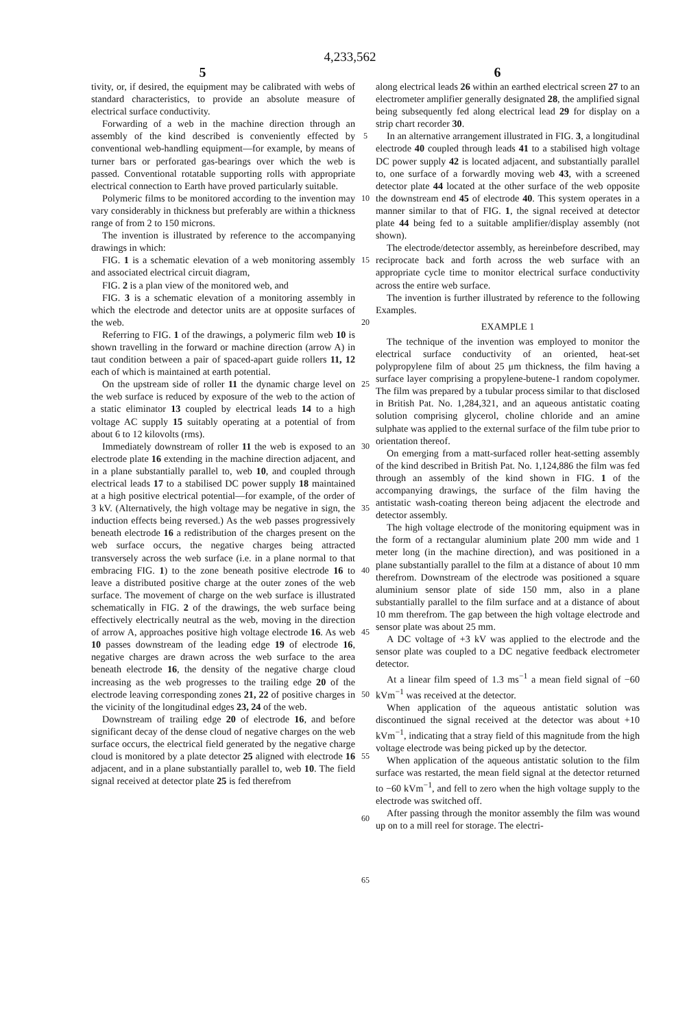4,233,562
5 6
tivity, or, if desired, the equipment may be calibrated with webs of standard characteristics, to provide an absolute measure of electrical surface conductivity.
Forwarding of a web in the machine direction through an assembly of the kind described is conveniently effected by conventional web-handling equipment—for example, by means of turner bars or perforated gas-bearings over which the web is passed. Conventional rotatable supporting rolls with appropriate electrical connection to Earth have proved particularly suitable.
Polymeric films to be monitored according to the invention may vary considerably in thickness but preferably are within a thickness range of from 2 to 150 microns.
The invention is illustrated by reference to the accompanying drawings in which:
FIG. 1 is a schematic elevation of a web monitoring assembly and associated electrical circuit diagram,
FIG. 2 is a plan view of the monitored web, and
FIG. 3 is a schematic elevation of a monitoring assembly in which the electrode and detector units are at opposite surfaces of the web.
Referring to FIG. 1 of the drawings, a polymeric film web 10 is shown travelling in the forward or machine direction (arrow A) in taut condition between a pair of spaced-apart guide rollers 11, 12 each of which is maintained at earth potential.
On the upstream side of roller 11 the dynamic charge level on the web surface is reduced by exposure of the web to the action of a static eliminator 13 coupled by electrical leads 14 to a high voltage AC supply 15 suitably operating at a potential of from about 6 to 12 kilovolts (rms).
Immediately downstream of roller 11 the web is exposed to an electrode plate 16 extending in the machine direction adjacent, and in a plane substantially parallel to, web 10, and coupled through electrical leads 17 to a stabilised DC power supply 18 maintained at a high positive electrical potential—for example, of the order of 3 kV. (Alternatively, the high voltage may be negative in sign, the induction effects being reversed.) As the web passes progressively beneath electrode 16 a redistribution of the charges present on the web surface occurs, the negative charges being attracted transversely across the web surface (i.e. in a plane normal to that embracing FIG. 1) to the zone beneath positive electrode 16 to leave a distributed positive charge at the outer zones of the web surface. The movement of charge on the web surface is illustrated schematically in FIG. 2 of the drawings, the web surface being effectively electrically neutral as the web, moving in the direction of arrow A, approaches positive high voltage electrode 16. As web 10 passes downstream of the leading edge 19 of electrode 16, negative charges are drawn across the web surface to the area beneath electrode 16, the density of the negative charge cloud increasing as the web progresses to the trailing edge 20 of the electrode leaving corresponding zones 21, 22 of positive charges in the vicinity of the longitudinal edges 23, 24 of the web.
Downstream of trailing edge 20 of electrode 16, and before significant decay of the dense cloud of negative charges on the web surface occurs, the electrical field generated by the negative charge cloud is monitored by a plate detector 25 aligned with electrode 16 adjacent, and in a plane substantially parallel to, web 10. The field signal received at detector plate 25 is fed therefrom
5
10
15
20
25
30
35
40
45
50
55
60
65
along electrical leads 26 within an earthed electrical screen 27 to an electrometer amplifier generally designated 28, the amplified signal being subsequently fed along electrical lead 29 for display on a strip chart recorder 30.
In an alternative arrangement illustrated in FIG. 3, a longitudinal electrode 40 coupled through leads 41 to a stabilised high voltage DC power supply 42 is located adjacent, and substantially parallel to, one surface of a forwardly moving web 43, with a screened detector plate 44 located at the other surface of the web opposite the downstream end 45 of electrode 40. This system operates in a manner similar to that of FIG. 1, the signal received at detector plate 44 being fed to a suitable amplifier/display assembly (not shown).
The electrode/detector assembly, as hereinbefore described, may reciprocate back and forth across the web surface with an appropriate cycle time to monitor electrical surface conductivity across the entire web surface.
The invention is further illustrated by reference to the following Examples.
EXAMPLE 1
The technique of the invention was employed to monitor the electrical surface conductivity of an oriented, heat-set polypropylene film of about 25 μm thickness, the film having a surface layer comprising a propylene-butene-1 random copolymer. The film was prepared by a tubular process similar to that disclosed in British Pat. No. 1,284,321, and an aqueous antistatic coating solution comprising glycerol, choline chloride and an amine sulphate was applied to the external surface of the film tube prior to orientation thereof.
On emerging from a matt-surfaced roller heat-setting assembly of the kind described in British Pat. No. 1,124,886 the film was fed through an assembly of the kind shown in FIG. 1 of the accompanying drawings, the surface of the film having the antistatic wash-coating thereon being adjacent the electrode and detector assembly.
The high voltage electrode of the monitoring equipment was in the form of a rectangular aluminium plate 200 mm wide and 1 meter long (in the machine direction), and was positioned in a plane substantially parallel to the film at a distance of about 10 mm therefrom. Downstream of the electrode was positioned a square aluminium sensor plate of side 150 mm, also in a plane substantially parallel to the film surface and at a distance of about 10 mm therefrom. The gap between the high voltage electrode and sensor plate was about 25 mm.
A DC voltage of +3 kV was applied to the electrode and the sensor plate was coupled to a DC negative feedback electrometer detector.
At a linear film speed of 1.3 ms<sup>−1</sup> a mean field signal of −60 kVm<sup>−1</sup> was received at the detector.
When application of the aqueous antistatic solution was discontinued the signal received at the detector was about +10 kVm<sup>−1</sup>, indicating that a stray field of this magnitude from the high voltage electrode was being picked up by the detector.
When application of the aqueous antistatic solution to the film surface was restarted, the mean field signal at the detector returned to −60 kVm<sup>−1</sup>, and fell to zero when the high voltage supply to the electrode was switched off.
After passing through the monitor assembly the film was wound up on to a mill reel for storage. The electri-